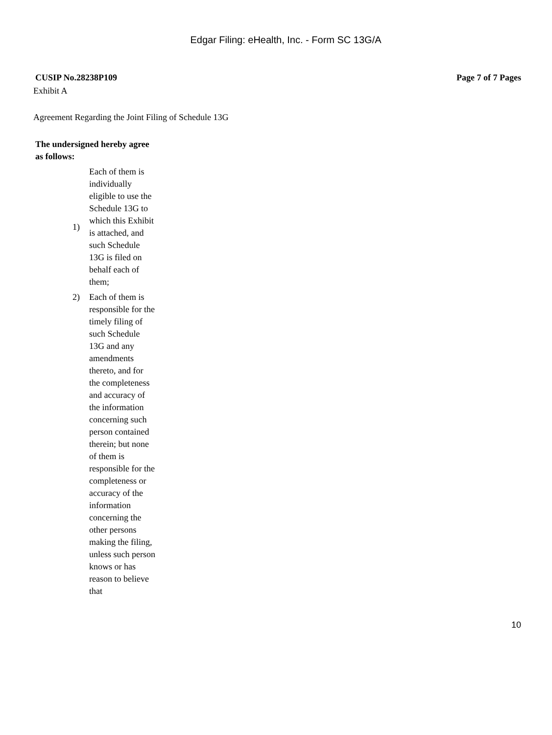Edgar Filing: eHealth, Inc. - Form SC 13G/A
CUSIP No.28238P109 Page 7 of 7 Pages
Exhibit A
Agreement Regarding the Joint Filing of Schedule 13G
The undersigned hereby agree as follows:
| 1) | Each of them is individually eligible to use the Schedule 13G to which this Exhibit is attached, and such Schedule 13G is filed on behalf each of them; |
| 2) | Each of them is responsible for the timely filing of such Schedule 13G and any amendments thereto, and for the completeness and accuracy of the information concerning such person contained therein; but none of them is responsible for the completeness or accuracy of the information concerning the other persons making the filing, unless such person knows or has reason to believe that |
10